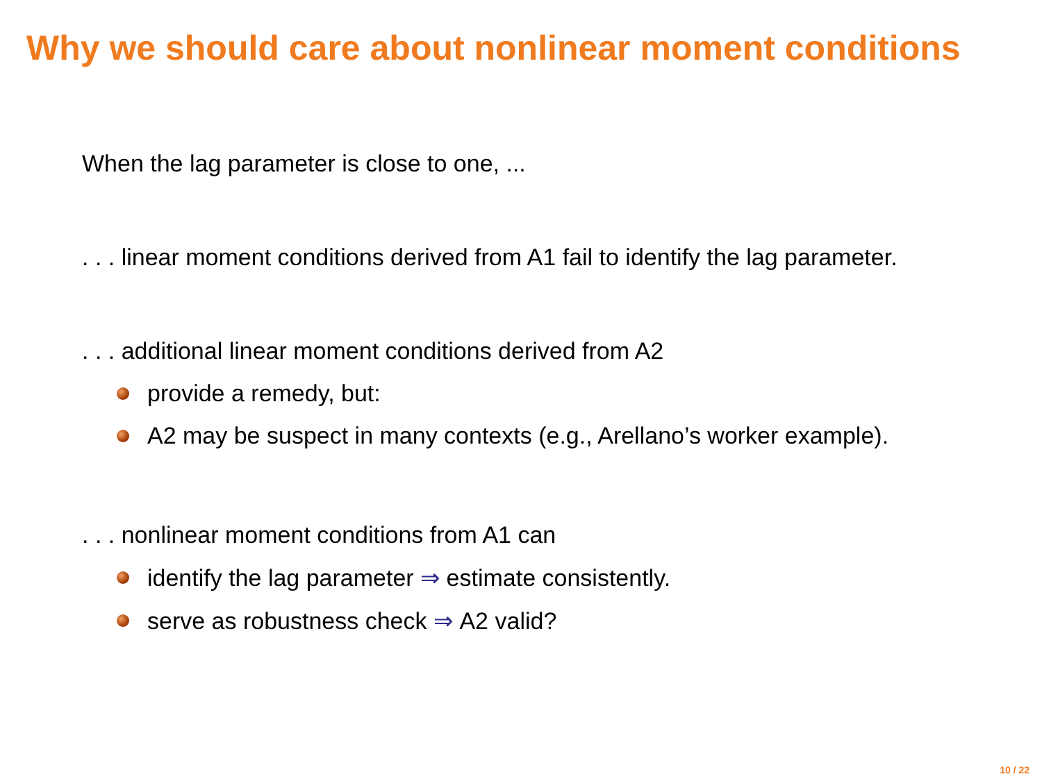Why we should care about nonlinear moment conditions
When the lag parameter is close to one, ...
. . . linear moment conditions derived from A1 fail to identify the lag parameter.
. . . additional linear moment conditions derived from A2
provide a remedy, but:
A2 may be suspect in many contexts (e.g., Arellano’s worker example).
. . . nonlinear moment conditions from A1 can
identify the lag parameter ⇒ estimate consistently.
serve as robustness check ⇒ A2 valid?
10 / 22